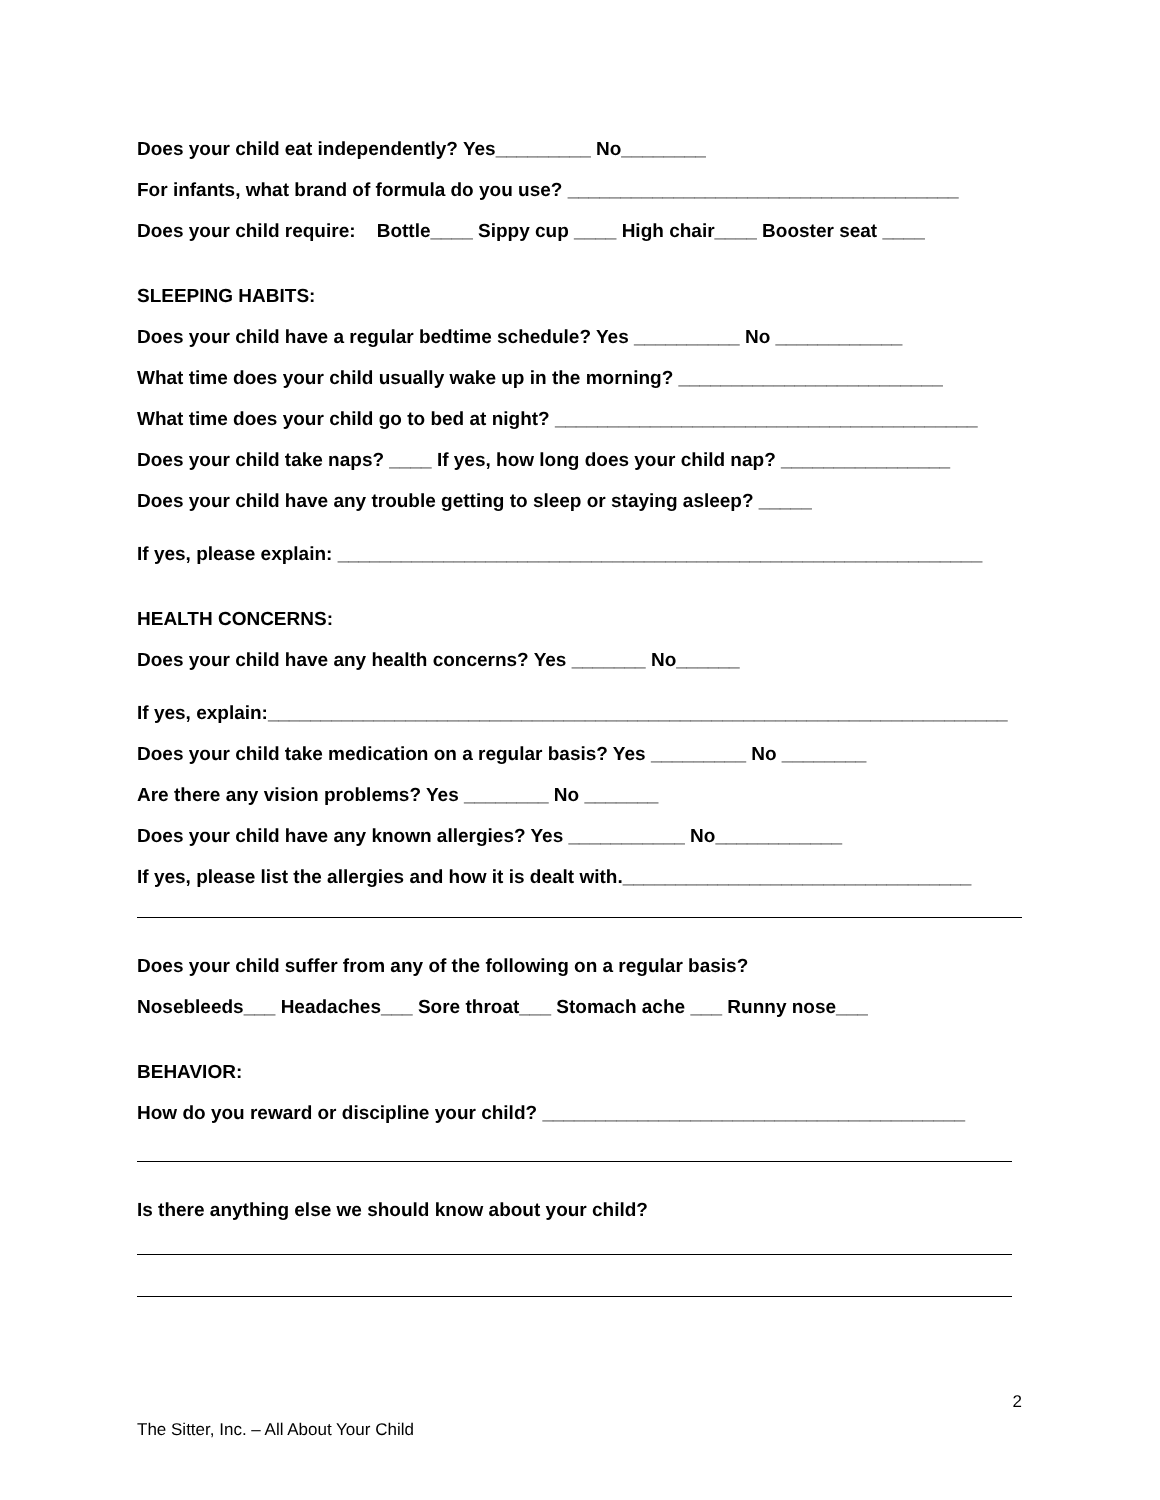Does your child eat independently? Yes_________ No________
For infants, what brand of formula do you use? _____________________________________
Does your child require: Bottle____ Sippy cup ____ High chair____ Booster seat ____
SLEEPING HABITS:
Does your child have a regular bedtime schedule? Yes __________ No ____________
What time does your child usually wake up in the morning? _________________________
What time does your child go to bed at night? ________________________________________
Does your child take naps? ____ If yes, how long does your child nap? ________________
Does your child have any trouble getting to sleep or staying asleep? _____
If yes, please explain: _____________________________________________________________
HEALTH CONCERNS:
Does your child have any health concerns? Yes _______ No______
If yes, explain:______________________________________________________________________
Does your child take medication on a regular basis? Yes _________ No ________
Are there any vision problems? Yes ________ No _______
Does your child have any known allergies? Yes ___________ No____________
If yes, please list the allergies and how it is dealt with._________________________________
Does your child suffer from any of the following on a regular basis?
Nosebleeds___ Headaches___ Sore throat___ Stomach ache ___ Runny nose___
BEHAVIOR:
How do you reward or discipline your child? ________________________________________
Is there anything else we should know about your child?
2
The Sitter, Inc. – All About Your Child